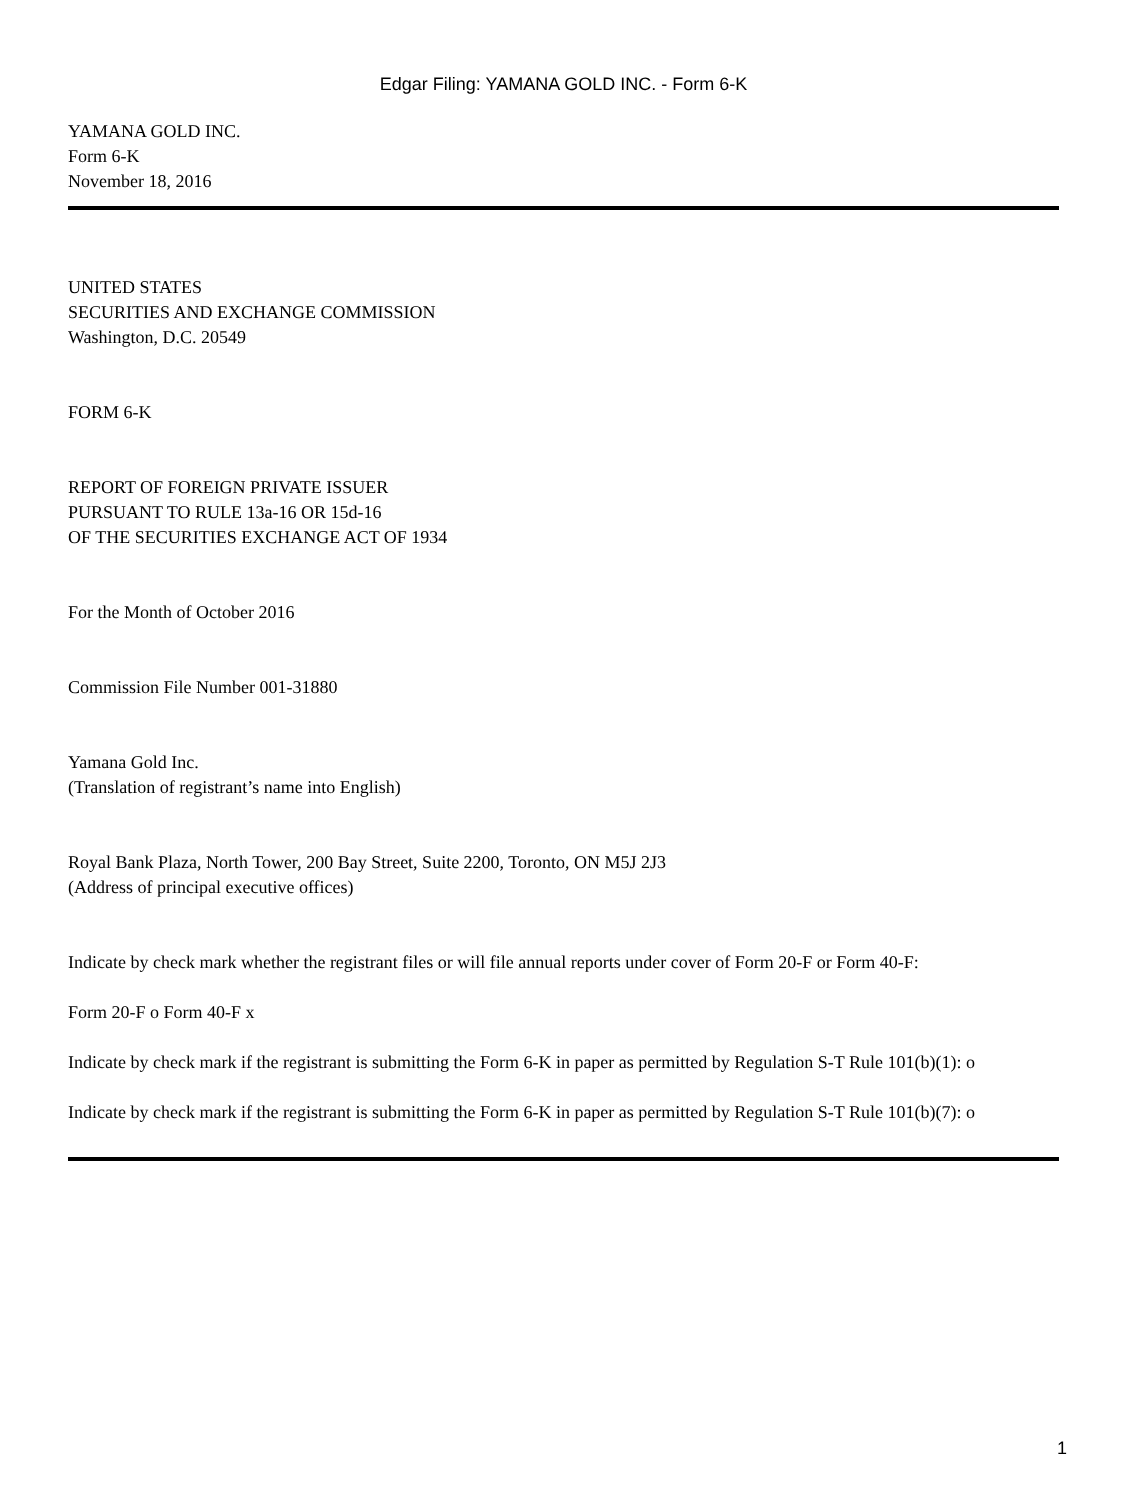Edgar Filing: YAMANA GOLD INC. - Form 6-K
YAMANA GOLD INC.
Form 6-K
November 18, 2016
UNITED STATES
SECURITIES AND EXCHANGE COMMISSION
Washington, D.C. 20549
FORM 6-K
REPORT OF FOREIGN PRIVATE ISSUER
PURSUANT TO RULE 13a-16 OR 15d-16
OF THE SECURITIES EXCHANGE ACT OF 1934
For the Month of October 2016
Commission File Number 001-31880
Yamana Gold Inc.
(Translation of registrant’s name into English)
Royal Bank Plaza, North Tower, 200 Bay Street, Suite 2200, Toronto, ON M5J 2J3
(Address of principal executive offices)
Indicate by check mark whether the registrant files or will file annual reports under cover of Form 20-F or Form 40-F:
Form 20-F o Form 40-F x
Indicate by check mark if the registrant is submitting the Form 6-K in paper as permitted by Regulation S-T Rule 101(b)(1): o
Indicate by check mark if the registrant is submitting the Form 6-K in paper as permitted by Regulation S-T Rule 101(b)(7): o
1